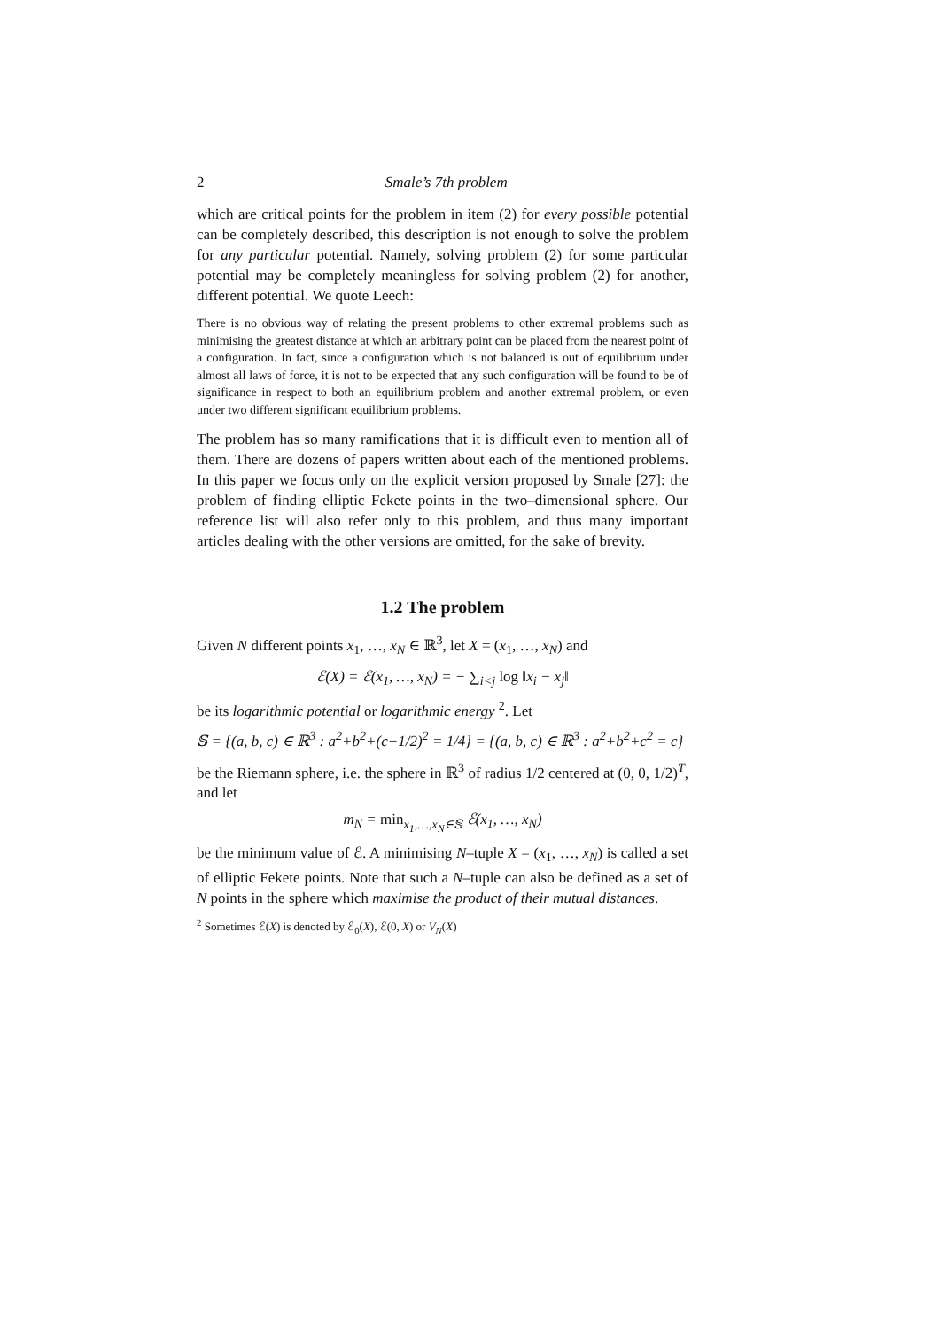2 Smale’s 7th problem
which are critical points for the problem in item (2) for every possible potential can be completely described, this description is not enough to solve the problem for any particular potential. Namely, solving problem (2) for some particular potential may be completely meaningless for solving problem (2) for another, different potential. We quote Leech:
There is no obvious way of relating the present problems to other extremal problems such as minimising the greatest distance at which an arbitrary point can be placed from the nearest point of a configuration. In fact, since a configuration which is not balanced is out of equilibrium under almost all laws of force, it is not to be expected that any such configuration will be found to be of significance in respect to both an equilibrium problem and another extremal problem, or even under two different significant equilibrium problems.
The problem has so many ramifications that it is difficult even to mention all of them. There are dozens of papers written about each of the mentioned problems. In this paper we focus only on the explicit version proposed by Smale [27]: the problem of finding elliptic Fekete points in the two–dimensional sphere. Our reference list will also refer only to this problem, and thus many important articles dealing with the other versions are omitted, for the sake of brevity.
1.2 The problem
Given N different points x<sub>1</sub>, …, x<sub>N</sub> ∈ ℝ<sup>3</sup>, let X = (x<sub>1</sub>, …, x<sub>N</sub>) and
ℰ(X) = ℰ(x<sub>1</sub>, …, x<sub>N</sub>) = − ∑<sub>i<j</sub> log ‖x<sub>i</sub> − x<sub>j</sub>‖
be its logarithmic potential or logarithmic energy <sup>2</sup>. Let
𝕊 = {(a, b, c) ∈ ℝ<sup>3</sup> : a<sup>2</sup>+b<sup>2</sup>+(c−1/2)<sup>2</sup> = 1/4} = {(a, b, c) ∈ ℝ<sup>3</sup> : a<sup>2</sup>+b<sup>2</sup>+c<sup>2</sup> = c}
be the Riemann sphere, i.e. the sphere in ℝ<sup>3</sup> of radius 1/2 centered at (0, 0, 1/2)<sup>T</sup>, and let
m<sub>N</sub> = min<sub>x<sub>1</sub>,…,x<sub>N</sub>∈𝕊</sub> ℰ(x<sub>1</sub>, …, x<sub>N</sub>)
be the minimum value of ℰ. A minimising N–tuple X = (x<sub>1</sub>, …, x<sub>N</sub>) is called a set of elliptic Fekete points. Note that such a N–tuple can also be defined as a set of N points in the sphere which maximise the product of their mutual distances.
<sup>2</sup> Sometimes ℰ(X) is denoted by ℰ<sub>0</sub>(X), ℰ(0, X) or V<sub>N</sub>(X)